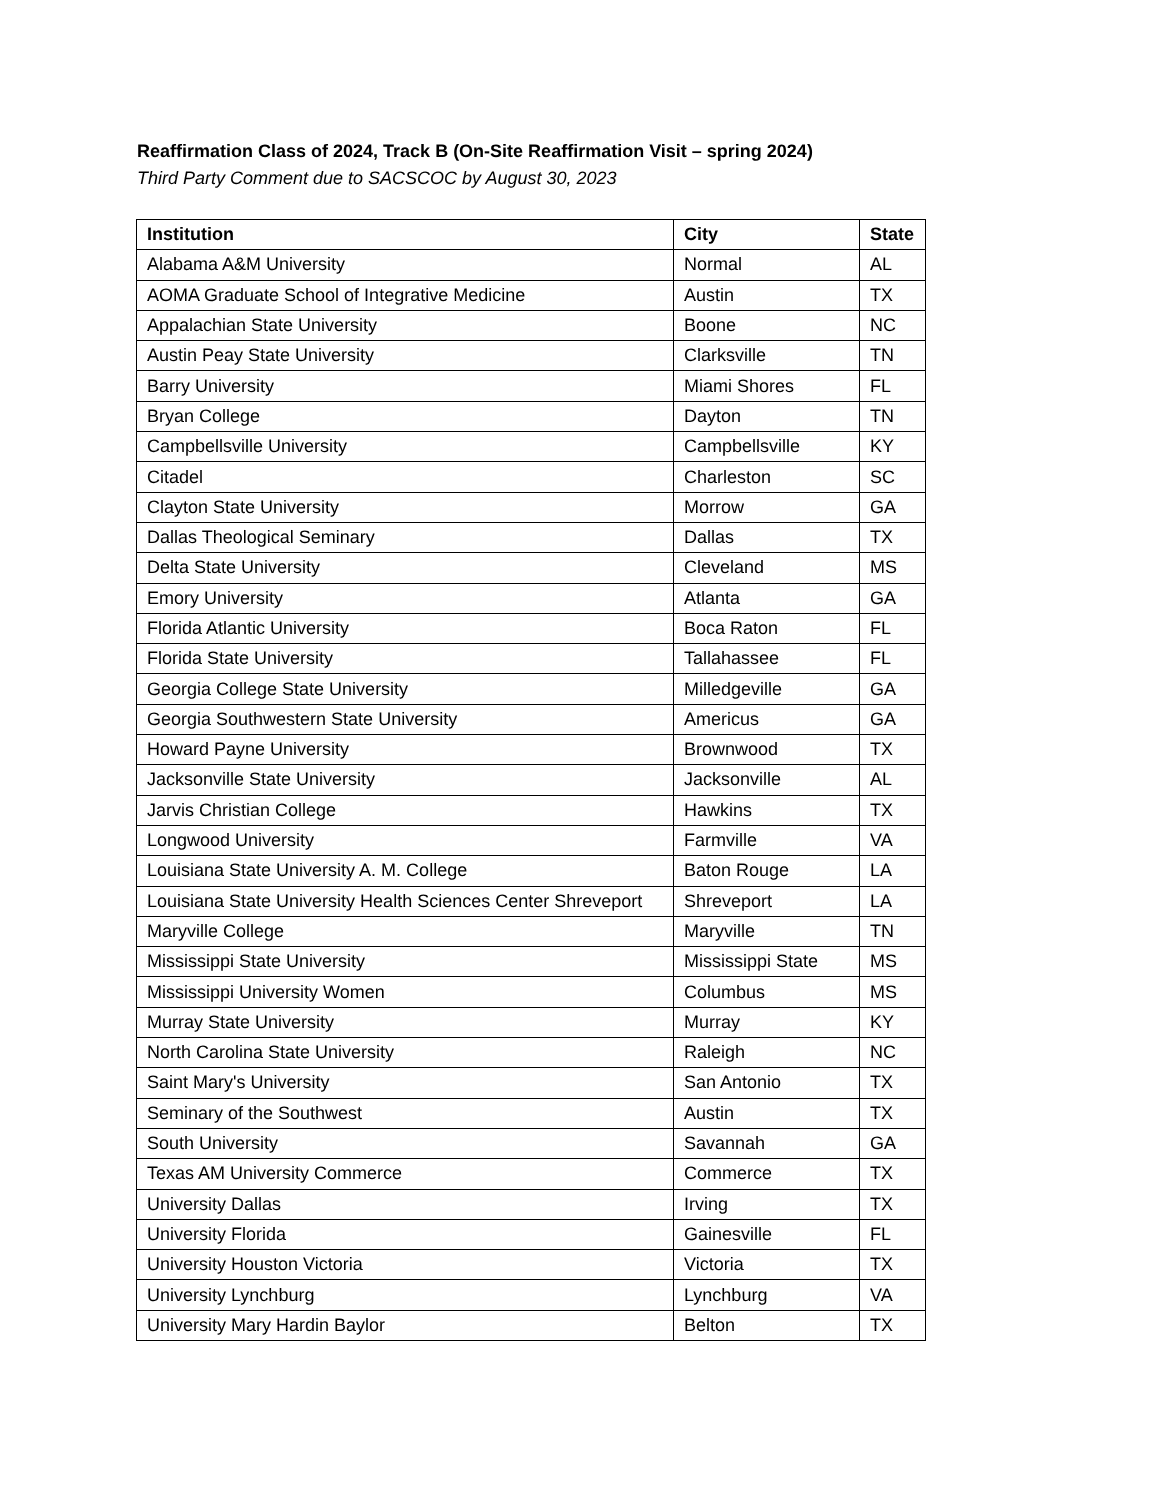Reaffirmation Class of 2024, Track B (On-Site Reaffirmation Visit – spring 2024)
Third Party Comment due to SACSCOC by August 30, 2023
| Institution | City | State |
| --- | --- | --- |
| Alabama A&M University | Normal | AL |
| AOMA Graduate School of Integrative Medicine | Austin | TX |
| Appalachian State University | Boone | NC |
| Austin Peay State University | Clarksville | TN |
| Barry University | Miami Shores | FL |
| Bryan College | Dayton | TN |
| Campbellsville University | Campbellsville | KY |
| Citadel | Charleston | SC |
| Clayton State University | Morrow | GA |
| Dallas Theological Seminary | Dallas | TX |
| Delta State University | Cleveland | MS |
| Emory University | Atlanta | GA |
| Florida Atlantic University | Boca Raton | FL |
| Florida State University | Tallahassee | FL |
| Georgia College State University | Milledgeville | GA |
| Georgia Southwestern State University | Americus | GA |
| Howard Payne University | Brownwood | TX |
| Jacksonville State University | Jacksonville | AL |
| Jarvis Christian College | Hawkins | TX |
| Longwood University | Farmville | VA |
| Louisiana State University A. M. College | Baton Rouge | LA |
| Louisiana State University Health Sciences Center Shreveport | Shreveport | LA |
| Maryville College | Maryville | TN |
| Mississippi State University | Mississippi State | MS |
| Mississippi University Women | Columbus | MS |
| Murray State University | Murray | KY |
| North Carolina State University | Raleigh | NC |
| Saint Mary's University | San Antonio | TX |
| Seminary of the Southwest | Austin | TX |
| South University | Savannah | GA |
| Texas AM University Commerce | Commerce | TX |
| University Dallas | Irving | TX |
| University Florida | Gainesville | FL |
| University Houston Victoria | Victoria | TX |
| University Lynchburg | Lynchburg | VA |
| University Mary Hardin Baylor | Belton | TX |